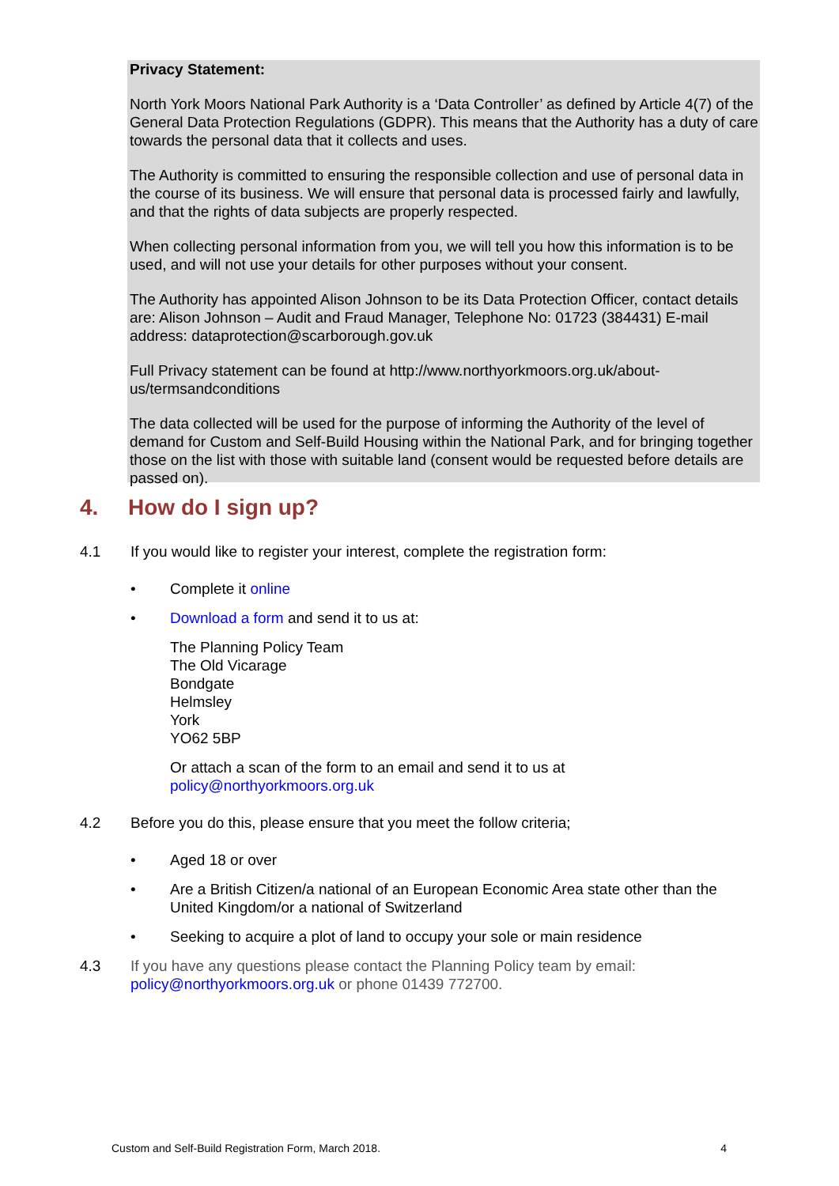Privacy Statement:
North York Moors National Park Authority is a ‘Data Controller’ as defined by Article 4(7) of the General Data Protection Regulations (GDPR). This means that the Authority has a duty of care towards the personal data that it collects and uses.
The Authority is committed to ensuring the responsible collection and use of personal data in the course of its business. We will ensure that personal data is processed fairly and lawfully, and that the rights of data subjects are properly respected.
When collecting personal information from you, we will tell you how this information is to be used, and will not use your details for other purposes without your consent.
The Authority has appointed Alison Johnson to be its Data Protection Officer, contact details are: Alison Johnson – Audit and Fraud Manager, Telephone No: 01723 (384431) E-mail address: dataprotection@scarborough.gov.uk
Full Privacy statement can be found at http://www.northyorkmoors.org.uk/about-us/termsandconditions
The data collected will be used for the purpose of informing the Authority of the level of demand for Custom and Self-Build Housing within the National Park, and for bringing together those on the list with those with suitable land (consent would be requested before details are passed on).
4. How do I sign up?
4.1 If you would like to register your interest, complete the registration form:
• Complete it online
• Download a form and send it to us at:
The Planning Policy Team
The Old Vicarage
Bondgate
Helmsley
York
YO62 5BP
Or attach a scan of the form to an email and send it to us at
policy@northyorkmoors.org.uk
4.2 Before you do this, please ensure that you meet the follow criteria;
• Aged 18 or over
• Are a British Citizen/a national of an European Economic Area state other than the United Kingdom/or a national of Switzerland
• Seeking to acquire a plot of land to occupy your sole or main residence
4.3 If you have any questions please contact the Planning Policy team by email: policy@northyorkmoors.org.uk or phone 01439 772700.
Custom and Self-Build Registration Form, March 2018. 4